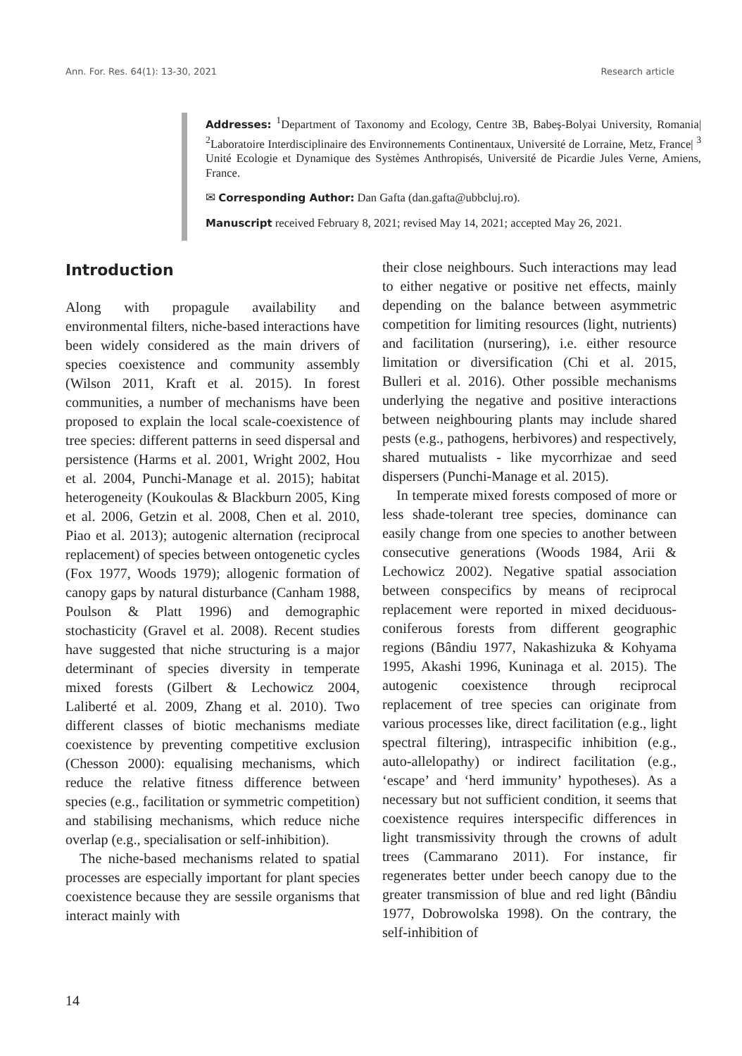Ann. For. Res. 64(1): 13-30, 2021 Research article
Addresses: <sup>1</sup>Department of Taxonomy and Ecology, Centre 3B, Babeş-Bolyai University, Romania| <sup>2</sup>Laboratoire Interdisciplinaire des Environnements Continentaux, Université de Lorraine, Metz, France| <sup>3</sup> Unité Ecologie et Dynamique des Systèmes Anthropisés, Université de Picardie Jules Verne, Amiens, France.
✉ Corresponding Author: Dan Gafta (dan.gafta@ubbcluj.ro).
Manuscript received February 8, 2021; revised May 14, 2021; accepted May 26, 2021.
Introduction
Along with propagule availability and environmental filters, niche-based interactions have been widely considered as the main drivers of species coexistence and community assembly (Wilson 2011, Kraft et al. 2015). In forest communities, a number of mechanisms have been proposed to explain the local scale-coexistence of tree species: different patterns in seed dispersal and persistence (Harms et al. 2001, Wright 2002, Hou et al. 2004, Punchi-Manage et al. 2015); habitat heterogeneity (Koukoulas & Blackburn 2005, King et al. 2006, Getzin et al. 2008, Chen et al. 2010, Piao et al. 2013); autogenic alternation (reciprocal replacement) of species between ontogenetic cycles (Fox 1977, Woods 1979); allogenic formation of canopy gaps by natural disturbance (Canham 1988, Poulson & Platt 1996) and demographic stochasticity (Gravel et al. 2008). Recent studies have suggested that niche structuring is a major determinant of species diversity in temperate mixed forests (Gilbert & Lechowicz 2004, Laliberté et al. 2009, Zhang et al. 2010). Two different classes of biotic mechanisms mediate coexistence by preventing competitive exclusion (Chesson 2000): equalising mechanisms, which reduce the relative fitness difference between species (e.g., facilitation or symmetric competition) and stabilising mechanisms, which reduce niche overlap (e.g., specialisation or self-inhibition).
The niche-based mechanisms related to spatial processes are especially important for plant species coexistence because they are sessile organisms that interact mainly with
their close neighbours. Such interactions may lead to either negative or positive net effects, mainly depending on the balance between asymmetric competition for limiting resources (light, nutrients) and facilitation (nursering), i.e. either resource limitation or diversification (Chi et al. 2015, Bulleri et al. 2016). Other possible mechanisms underlying the negative and positive interactions between neighbouring plants may include shared pests (e.g., pathogens, herbivores) and respectively, shared mutualists - like mycorrhizae and seed dispersers (Punchi-Manage et al. 2015).
In temperate mixed forests composed of more or less shade-tolerant tree species, dominance can easily change from one species to another between consecutive generations (Woods 1984, Arii & Lechowicz 2002). Negative spatial association between conspecifics by means of reciprocal replacement were reported in mixed deciduous-coniferous forests from different geographic regions (Bândiu 1977, Nakashizuka & Kohyama 1995, Akashi 1996, Kuninaga et al. 2015). The autogenic coexistence through reciprocal replacement of tree species can originate from various processes like, direct facilitation (e.g., light spectral filtering), intraspecific inhibition (e.g., auto-allelopathy) or indirect facilitation (e.g., ‘escape’ and ‘herd immunity’ hypotheses). As a necessary but not sufficient condition, it seems that coexistence requires interspecific differences in light transmissivity through the crowns of adult trees (Cammarano 2011). For instance, fir regenerates better under beech canopy due to the greater transmission of blue and red light (Bândiu 1977, Dobrowolska 1998). On the contrary, the self-inhibition of
14